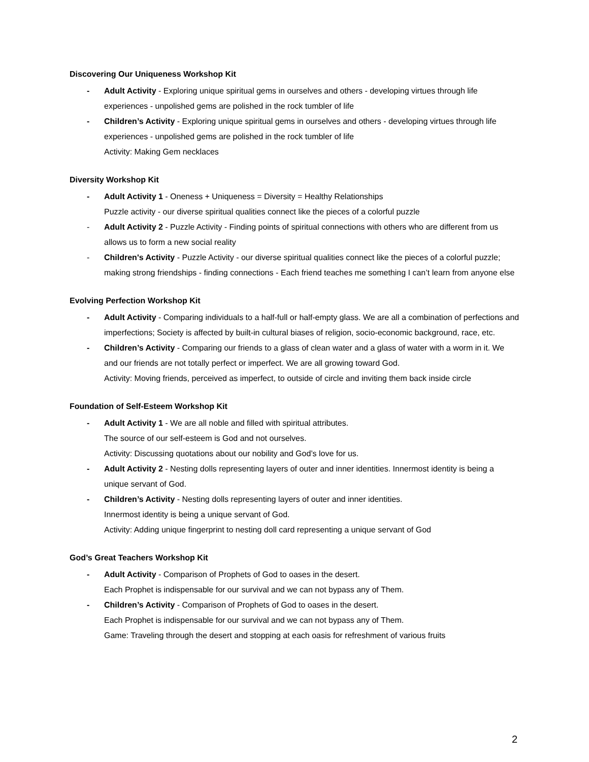Discovering Our Uniqueness Workshop Kit
- Adult Activity - Exploring unique spiritual gems in ourselves and others - developing virtues through life experiences - unpolished gems are polished in the rock tumbler of life
- Children’s Activity - Exploring unique spiritual gems in ourselves and others - developing virtues through life experiences - unpolished gems are polished in the rock tumbler of life
Activity: Making Gem necklaces
Diversity Workshop Kit
- Adult Activity 1 - Oneness + Uniqueness = Diversity = Healthy Relationships
Puzzle activity - our diverse spiritual qualities connect like the pieces of a colorful puzzle
- Adult Activity 2 - Puzzle Activity - Finding points of spiritual connections with others who are different from us allows us to form a new social reality
- Children's Activity - Puzzle Activity - our diverse spiritual qualities connect like the pieces of a colorful puzzle; making strong friendships - finding connections - Each friend teaches me something I can’t learn from anyone else
Evolving Perfection Workshop Kit
- Adult Activity - Comparing individuals to a half-full or half-empty glass. We are all a combination of perfections and imperfections; Society is affected by built-in cultural biases of religion, socio-economic background, race, etc.
- Children’s Activity - Comparing our friends to a glass of clean water and a glass of water with a worm in it. We and our friends are not totally perfect or imperfect. We are all growing toward God.
Activity: Moving friends, perceived as imperfect, to outside of circle and inviting them back inside circle
Foundation of Self-Esteem Workshop Kit
- Adult Activity 1 - We are all noble and filled with spiritual attributes.
The source of our self-esteem is God and not ourselves.
Activity: Discussing quotations about our nobility and God’s love for us.
- Adult Activity 2 - Nesting dolls representing layers of outer and inner identities. Innermost identity is being a unique servant of God.
- Children’s Activity - Nesting dolls representing layers of outer and inner identities.
Innermost identity is being a unique servant of God.
Activity: Adding unique fingerprint to nesting doll card representing a unique servant of God
God’s Great Teachers Workshop Kit
- Adult Activity - Comparison of Prophets of God to oases in the desert.
Each Prophet is indispensable for our survival and we can not bypass any of Them.
- Children’s Activity - Comparison of Prophets of God to oases in the desert.
Each Prophet is indispensable for our survival and we can not bypass any of Them.
Game: Traveling through the desert and stopping at each oasis for refreshment of various fruits
2